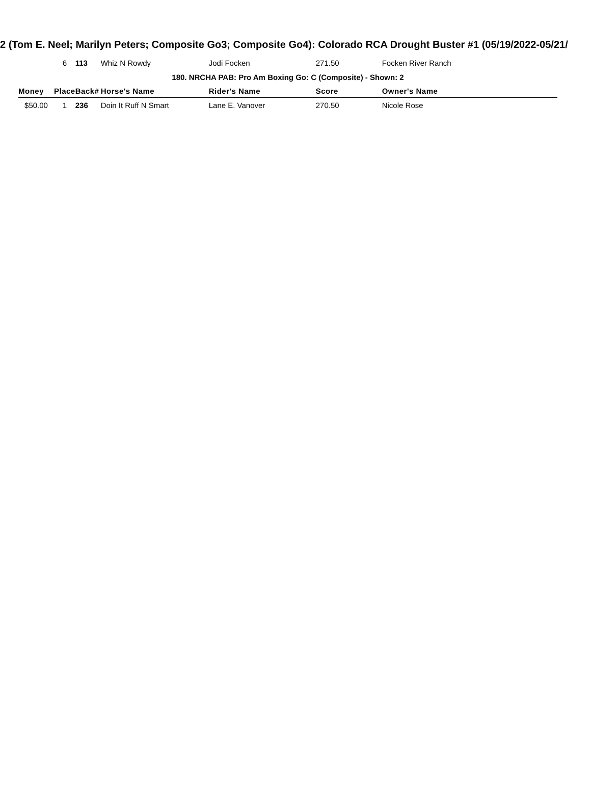2 (Tom E. Neel; Marilyn Peters; Composite Go3; Composite Go4): Colorado RCA Drought Buster #1 (05/19/2022-05/21/
| | 6 | 113 | Whiz N Rowdy | Jodi Focken | 271.50 | Focken River Ranch |
| 180. NRCHA PAB: Pro Am Boxing Go: C (Composite) - Shown: 2 | | | | | | |
| Money | Place | Back# | Horse's Name | Rider's Name | Score | Owner's Name |
| $50.00 | 1 | 236 | Doin It Ruff N Smart | Lane E. Vanover | 270.50 | Nicole Rose |